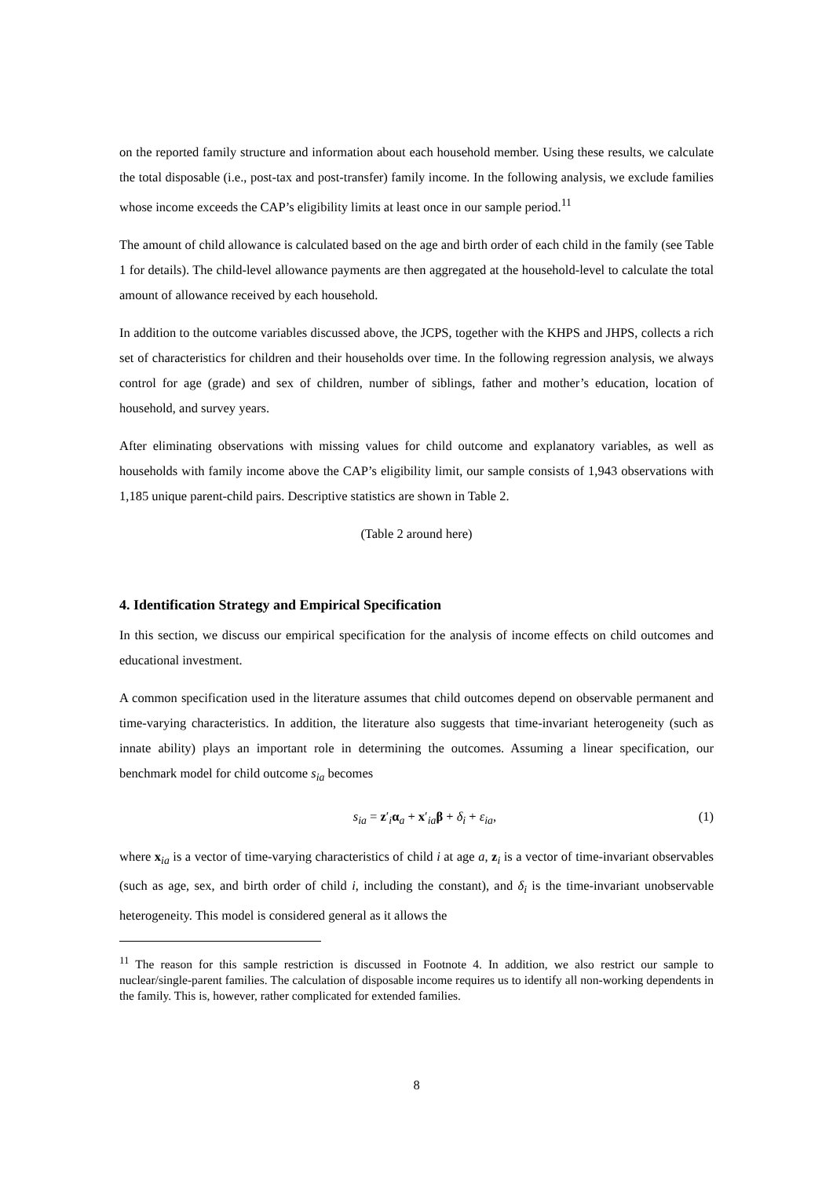on the reported family structure and information about each household member. Using these results, we calculate the total disposable (i.e., post-tax and post-transfer) family income. In the following analysis, we exclude families whose income exceeds the CAP’s eligibility limits at least once in our sample period.<sup>11</sup>
The amount of child allowance is calculated based on the age and birth order of each child in the family (see Table 1 for details). The child-level allowance payments are then aggregated at the household-level to calculate the total amount of allowance received by each household.
In addition to the outcome variables discussed above, the JCPS, together with the KHPS and JHPS, collects a rich set of characteristics for children and their households over time. In the following regression analysis, we always control for age (grade) and sex of children, number of siblings, father and mother’s education, location of household, and survey years.
After eliminating observations with missing values for child outcome and explanatory variables, as well as households with family income above the CAP’s eligibility limit, our sample consists of 1,943 observations with 1,185 unique parent-child pairs. Descriptive statistics are shown in Table 2.
(Table 2 around here)
4. Identification Strategy and Empirical Specification
In this section, we discuss our empirical specification for the analysis of income effects on child outcomes and educational investment.
A common specification used in the literature assumes that child outcomes depend on observable permanent and time-varying characteristics. In addition, the literature also suggests that time-invariant heterogeneity (such as innate ability) plays an important role in determining the outcomes. Assuming a linear specification, our benchmark model for child outcome s<sub>ia</sub> becomes
s<sub>ia</sub> = z′<sub>i</sub>α<sub>a</sub> + x′<sub>ia</sub>β + δ<sub>i</sub> + ε<sub>ia</sub>, (1)
where x<sub>ia</sub> is a vector of time-varying characteristics of child i at age a, z<sub>i</sub> is a vector of time-invariant observables (such as age, sex, and birth order of child i, including the constant), and δ<sub>i</sub> is the time-invariant unobservable heterogeneity. This model is considered general as it allows the
<sup>11</sup> The reason for this sample restriction is discussed in Footnote 4. In addition, we also restrict our sample to nuclear/single-parent families. The calculation of disposable income requires us to identify all non-working dependents in the family. This is, however, rather complicated for extended families.
8